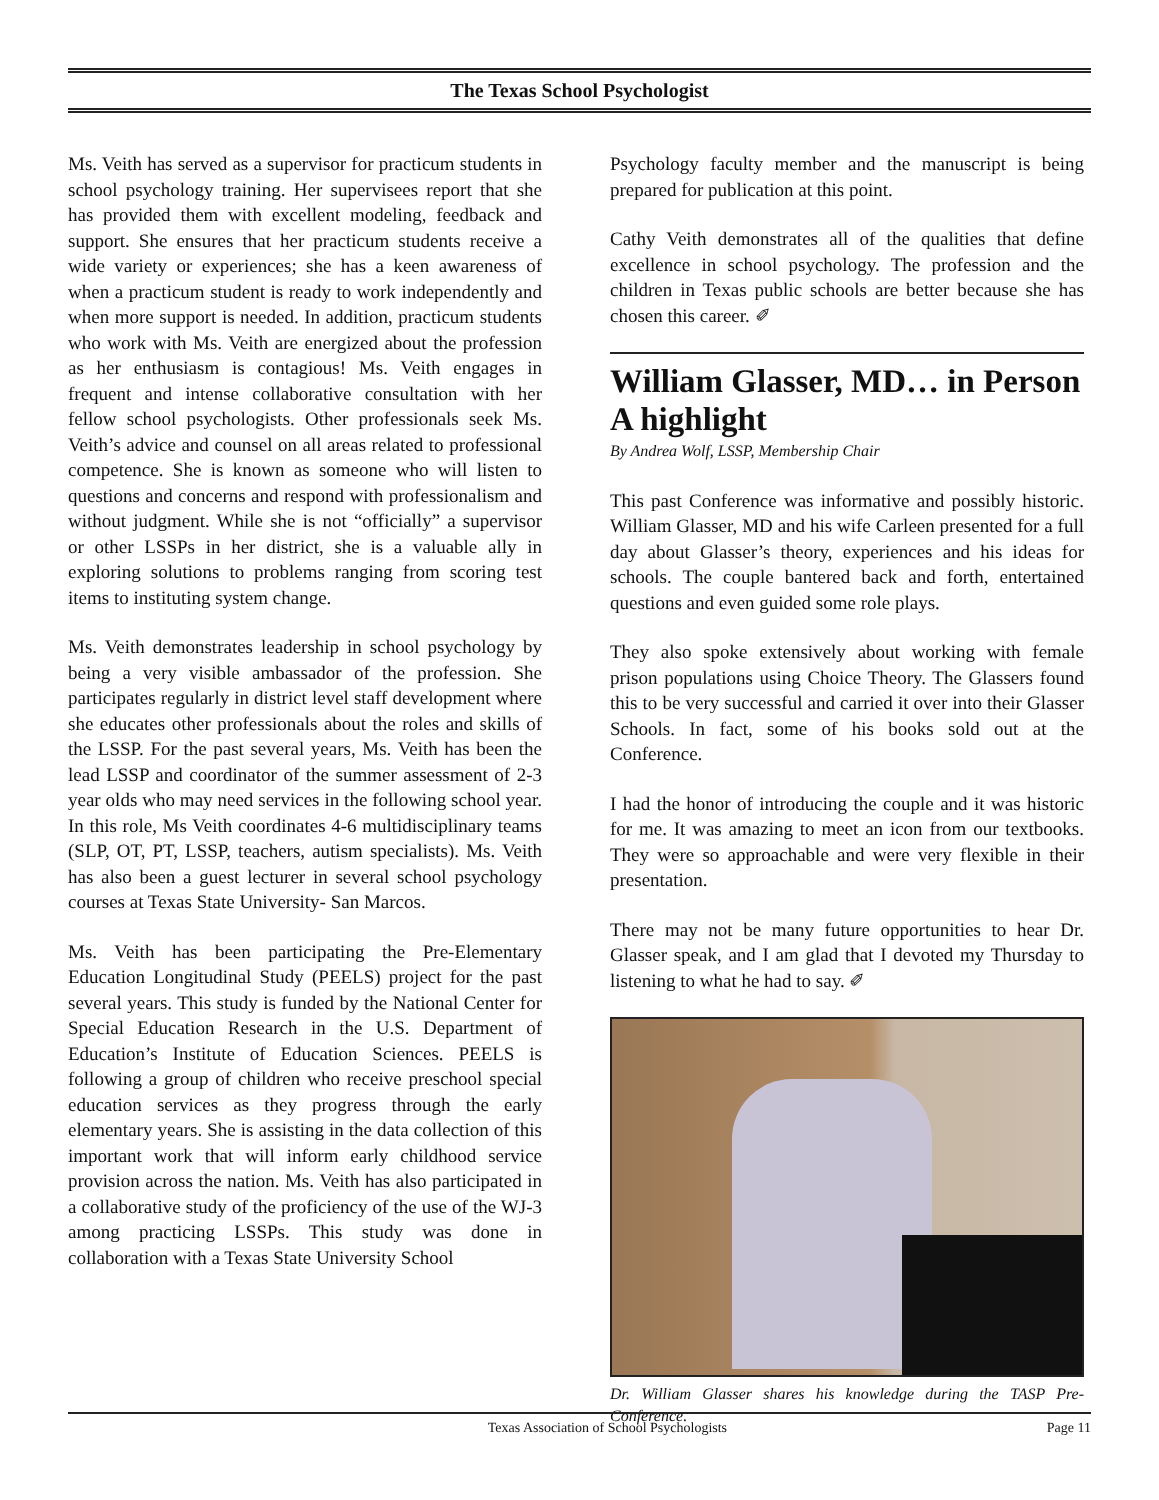The Texas School Psychologist
Ms. Veith has served as a supervisor for practicum students in school psychology training. Her supervisees report that she has provided them with excellent modeling, feedback and support. She ensures that her practicum students receive a wide variety or experiences; she has a keen awareness of when a practicum student is ready to work independently and when more support is needed. In addition, practicum students who work with Ms. Veith are energized about the profession as her enthusiasm is contagious! Ms. Veith engages in frequent and intense collaborative consultation with her fellow school psychologists. Other professionals seek Ms. Veith’s advice and counsel on all areas related to professional competence. She is known as someone who will listen to questions and concerns and respond with professionalism and without judgment. While she is not “officially” a supervisor or other LSSPs in her district, she is a valuable ally in exploring solutions to problems ranging from scoring test items to instituting system change.
Ms. Veith demonstrates leadership in school psychology by being a very visible ambassador of the profession. She participates regularly in district level staff development where she educates other professionals about the roles and skills of the LSSP. For the past several years, Ms. Veith has been the lead LSSP and coordinator of the summer assessment of 2-3 year olds who may need services in the following school year. In this role, Ms Veith coordinates 4-6 multidisciplinary teams (SLP, OT, PT, LSSP, teachers, autism specialists). Ms. Veith has also been a guest lecturer in several school psychology courses at Texas State University- San Marcos.
Ms. Veith has been participating the Pre-Elementary Education Longitudinal Study (PEELS) project for the past several years. This study is funded by the National Center for Special Education Research in the U.S. Department of Education’s Institute of Education Sciences. PEELS is following a group of children who receive preschool special education services as they progress through the early elementary years. She is assisting in the data collection of this important work that will inform early childhood service provision across the nation. Ms. Veith has also participated in a collaborative study of the proficiency of the use of the WJ-3 among practicing LSSPs. This study was done in collaboration with a Texas State University School
Psychology faculty member and the manuscript is being prepared for publication at this point.
Cathy Veith demonstrates all of the qualities that define excellence in school psychology. The profession and the children in Texas public schools are better because she has chosen this career. ✐
William Glasser, MD… in Person A highlight
By Andrea Wolf, LSSP, Membership Chair
This past Conference was informative and possibly historic. William Glasser, MD and his wife Carleen presented for a full day about Glasser’s theory, experiences and his ideas for schools. The couple bantered back and forth, entertained questions and even guided some role plays.
They also spoke extensively about working with female prison populations using Choice Theory. The Glassers found this to be very successful and carried it over into their Glasser Schools. In fact, some of his books sold out at the Conference.
I had the honor of introducing the couple and it was historic for me. It was amazing to meet an icon from our textbooks. They were so approachable and were very flexible in their presentation.
There may not be many future opportunities to hear Dr. Glasser speak, and I am glad that I devoted my Thursday to listening to what he had to say. ✐
Dr. William Glasser shares his knowledge during the TASP Pre-Conference.
Texas Association of School Psychologists Page 11